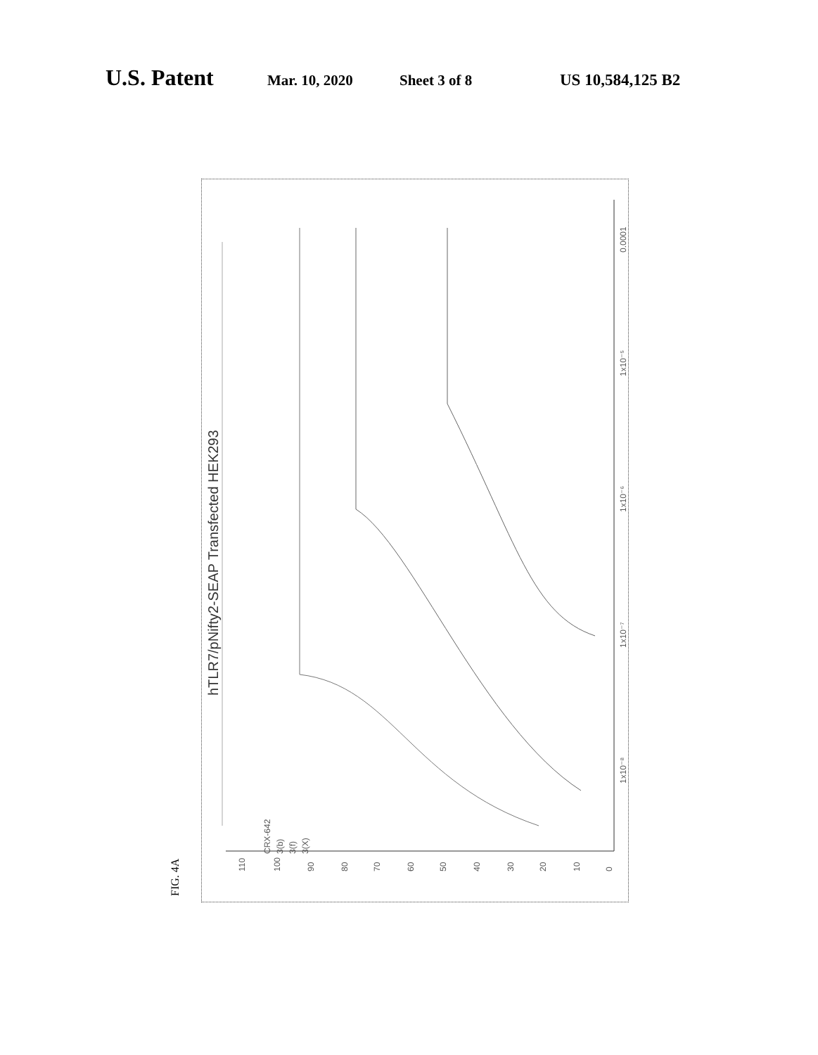U.S. Patent Mar. 10, 2020 Sheet 3 of 8 US 10,584,125 B2
hTLR7/pNifty2-SEAP Transfected HEK293
110
100
90
80
70
60
50
40
30
20
10
0
1x10⁻⁸
1x10⁻⁷
1x10⁻⁶
1x10⁻⁵
0.0001
CRX-642
3(b)
3(f)
3(X)
FIG. 4A